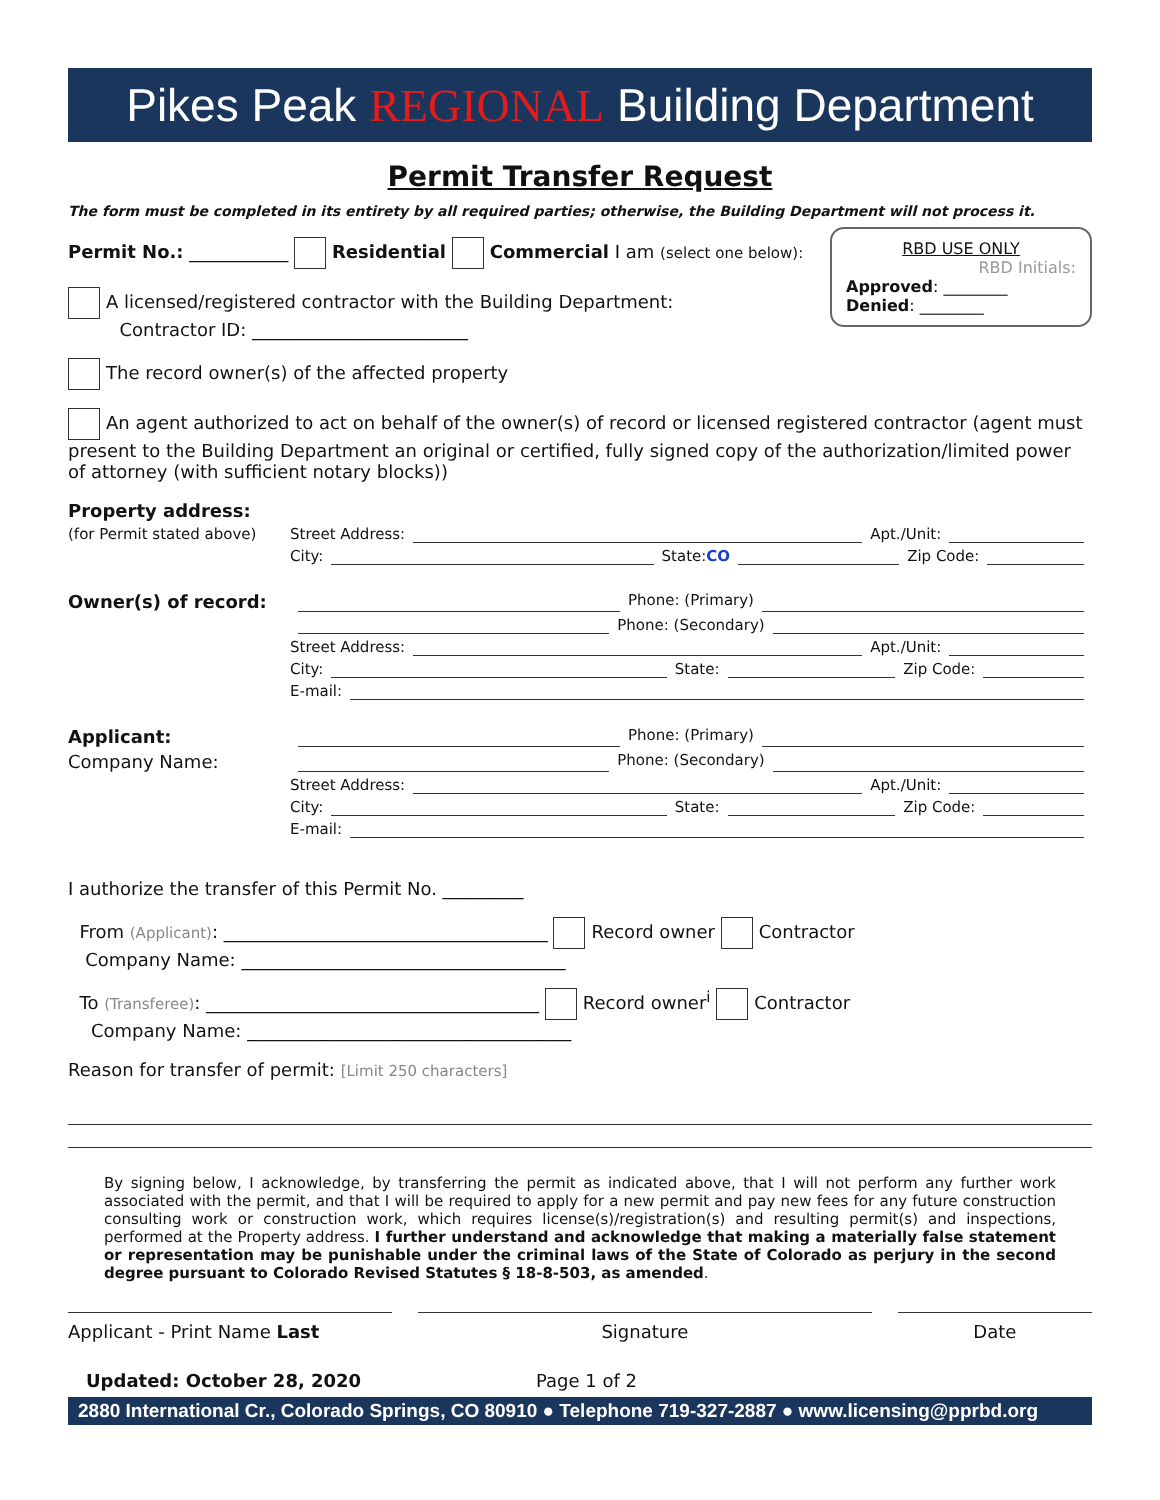Pikes Peak REGIONAL Building Department
Permit Transfer Request
The form must be completed in its entirety by all required parties; otherwise, the Building Department will not process it.
RBD USE ONLY
RBD Initials:
Approved: ________
Denied: ________
Permit No.: ___________ Residential Commercial I am (select one below):
A licensed/registered contractor with the Building Department:
Contractor ID: ________________________
The record owner(s) of the affected property
An agent authorized to act on behalf of the owner(s) of record or licensed registered contractor (agent must present to the Building Department an original or certified, fully signed copy of the authorization/limited power of attorney (with sufficient notary blocks))
Property address:
(for Permit stated above) Street Address: Apt./Unit:
City: State: CO Zip Code:
Owner(s) of record: Phone: (Primary)
Phone: (Secondary)
Street Address: Apt./Unit:
City: State: Zip Code:
E-mail:
Applicant: Phone: (Primary)
Company Name: Phone: (Secondary)
Street Address: Apt./Unit:
City: State: Zip Code:
E-mail:
I authorize the transfer of this Permit No. _________
From (Applicant): ____________________________________ Record owner Contractor
Company Name: ____________________________________
To (Transferee): _____________________________________ Record owner<sup>i</sup> Contractor
Company Name: ____________________________________
Reason for transfer of permit: [Limit 250 characters]
By signing below, I acknowledge, by transferring the permit as indicated above, that I will not perform any further work associated with the permit, and that I will be required to apply for a new permit and pay new fees for any future construction consulting work or construction work, which requires license(s)/registration(s) and resulting permit(s) and inspections, performed at the Property address. I further understand and acknowledge that making a materially false statement or representation may be punishable under the criminal laws of the State of Colorado as perjury in the second degree pursuant to Colorado Revised Statutes § 18-8-503, as amended.
Applicant - Print Name Last Signature Date
Updated: October 28, 2020 Page 1 of 2
2880 International Cr., Colorado Springs, CO 80910 ● Telephone 719-327-2887 ● www.licensing@pprbd.org